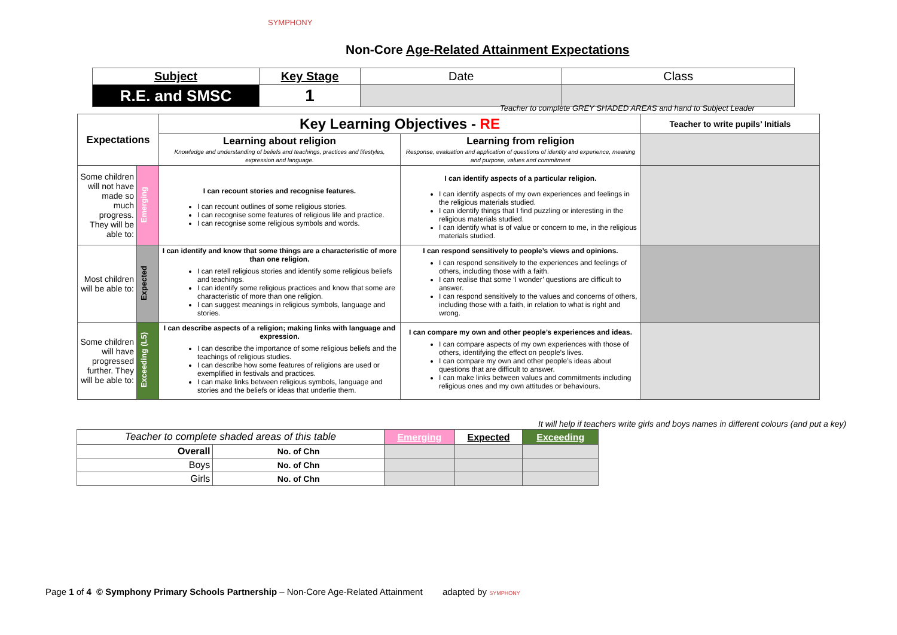SYMPHONY
Non-Core Age-Related Attainment Expectations
| Subject | Key Stage | Date | Class |
| R.E. and SMSC | 1 | | |
Teacher to complete GREY SHADED AREAS and hand to Subject Leader
| Expectations | | Key Learning Objectives - RE | | Teacher to write pupils’ Initials |
| --- | --- | --- | --- | --- |
| | | Learning about religion Knowledge and understanding of beliefs and teachings, practices and lifestyles, expression and language. | Learning from religion Response, evaluation and application of questions of identity and experience, meaning and purpose, values and commitment | |
| Some children will not have made so much progress. They will be able to: | Emerging | I can recount stories and recognise features. I can recount outlines of some religious stories. I can recognise some features of religious life and practice. I can recognise some religious symbols and words. | I can identify aspects of a particular religion. I can identify aspects of my own experiences and feelings in the religious materials studied. I can identify things that I find puzzling or interesting in the religious materials studied. I can identify what is of value or concern to me, in the religious materials studied. | |
| Most children will be able to: | Expected | I can identify and know that some things are a characteristic of more than one religion. I can retell religious stories and identify some religious beliefs and teachings. I can identify some religious practices and know that some are characteristic of more than one religion. I can suggest meanings in religious symbols, language and stories. | I can respond sensitively to people’s views and opinions. I can respond sensitively to the experiences and feelings of others, including those with a faith. I can realise that some ‘I wonder’ questions are difficult to answer. I can respond sensitively to the values and concerns of others, including those with a faith, in relation to what is right and wrong. | |
| Some children will have progressed further. They will be able to: | Exceeding (L5) | I can describe aspects of a religion; making links with language and expression. I can describe the importance of some religious beliefs and the teachings of religious studies. I can describe how some features of religions are used or exemplified in festivals and practices. I can make links between religious symbols, language and stories and the beliefs or ideas that underlie them. | I can compare my own and other people’s experiences and ideas. I can compare aspects of my own experiences with those of others, identifying the effect on people’s lives. I can compare my own and other people’s ideas about questions that are difficult to answer. I can make links between values and commitments including religious ones and my own attitudes or behaviours. | |
It will help if teachers write girls and boys names in different colours (and put a key)
| Teacher to complete shaded areas of this table | | Emerging | Expected | Exceeding |
| Overall | No. of Chn | | | |
| Boys | No. of Chn | | | |
| Girls | No. of Chn | | | |
Page 1 of 4 © Symphony Primary Schools Partnership – Non-Core Age-Related Attainment adapted by SYMPHONY